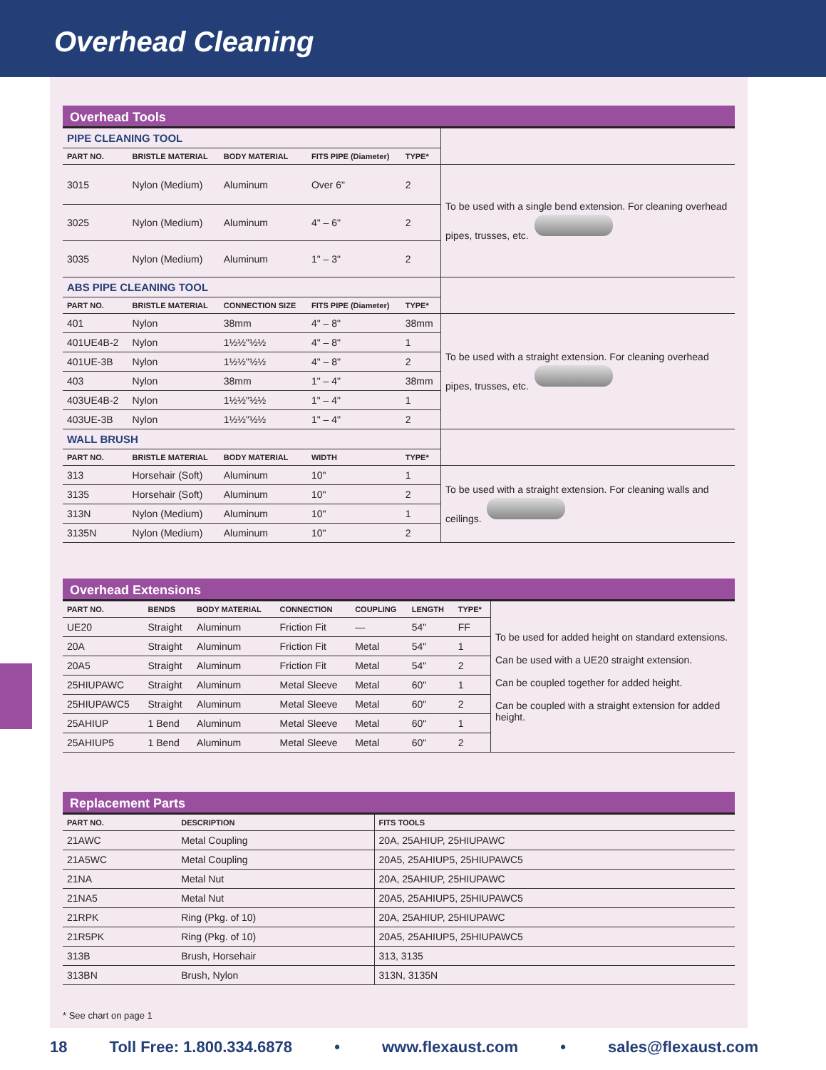Overhead Cleaning
Overhead Tools
| PIPE CLEANING TOOL | | | | | |
| PART NO. | BRISTLE MATERIAL | BODY MATERIAL | FITS PIPE (Diameter) | TYPE* | |
| 3015 | Nylon (Medium) | Aluminum | Over 6" | 2 | To be used with a single bend extension. For cleaning overhead pipes, trusses, etc. |
| 3025 | Nylon (Medium) | Aluminum | 4" – 6" | 2 | |
| 3035 | Nylon (Medium) | Aluminum | 1" – 3" | 2 | |
| ABS PIPE CLEANING TOOL | | | | | |
| PART NO. | BRISTLE MATERIAL | CONNECTION SIZE | FITS PIPE (Diameter) | TYPE* | |
| 401 | Nylon | 38mm | 4" – 8" | 38mm | To be used with a straight extension. For cleaning overhead pipes, trusses, etc. |
| 401UE4B-2 | Nylon | 1½½"½½ | 4" – 8" | 1 | |
| 401UE-3B | Nylon | 1½½"½½ | 4" – 8" | 2 | |
| 403 | Nylon | 38mm | 1" – 4" | 38mm | |
| 403UE4B-2 | Nylon | 1½½"½½ | 1" – 4" | 1 | |
| 403UE-3B | Nylon | 1½½"½½ | 1" – 4" | 2 | |
| WALL BRUSH | | | | | |
| PART NO. | BRISTLE MATERIAL | BODY MATERIAL | WIDTH | TYPE* | |
| 313 | Horsehair (Soft) | Aluminum | 10" | 1 | To be used with a straight extension. For cleaning walls and ceilings. |
| 3135 | Horsehair (Soft) | Aluminum | 10" | 2 | |
| 313N | Nylon (Medium) | Aluminum | 10" | 1 | |
| 3135N | Nylon (Medium) | Aluminum | 10" | 2 | |
Overhead Extensions
| PART NO. | BENDS | BODY MATERIAL | CONNECTION | COUPLING | LENGTH | TYPE* | To be used for added height on standard extensions. Can be used with a UE20 straight extension. Can be coupled together for added height. Can be coupled with a straight extension for added height. |
| UE20 | Straight | Aluminum | Friction Fit | — | 54" | FF | |
| 20A | Straight | Aluminum | Friction Fit | Metal | 54" | 1 | |
| 20A5 | Straight | Aluminum | Friction Fit | Metal | 54" | 2 | |
| 25HIUPAWC | Straight | Aluminum | Metal Sleeve | Metal | 60" | 1 | |
| 25HIUPAWC5 | Straight | Aluminum | Metal Sleeve | Metal | 60" | 2 | |
| 25AHIUP | 1 Bend | Aluminum | Metal Sleeve | Metal | 60" | 1 | |
| 25AHIUP5 | 1 Bend | Aluminum | Metal Sleeve | Metal | 60" | 2 | |
Replacement Parts
| PART NO. | DESCRIPTION | FITS TOOLS |
| --- | --- | --- |
| 21AWC | Metal Coupling | 20A, 25AHIUP, 25HIUPAWC |
| 21A5WC | Metal Coupling | 20A5, 25AHIUP5, 25HIUPAWC5 |
| 21NA | Metal Nut | 20A, 25AHIUP, 25HIUPAWC |
| 21NA5 | Metal Nut | 20A5, 25AHIUP5, 25HIUPAWC5 |
| 21RPK | Ring (Pkg. of 10) | 20A, 25AHIUP, 25HIUPAWC |
| 21R5PK | Ring (Pkg. of 10) | 20A5, 25AHIUP5, 25HIUPAWC5 |
| 313B | Brush, Horsehair | 313, 3135 |
| 313BN | Brush, Nylon | 313N, 3135N |
* See chart on page 1
18 Toll Free: 1.800.334.6878 • www.flexaust.com • sales@flexaust.com